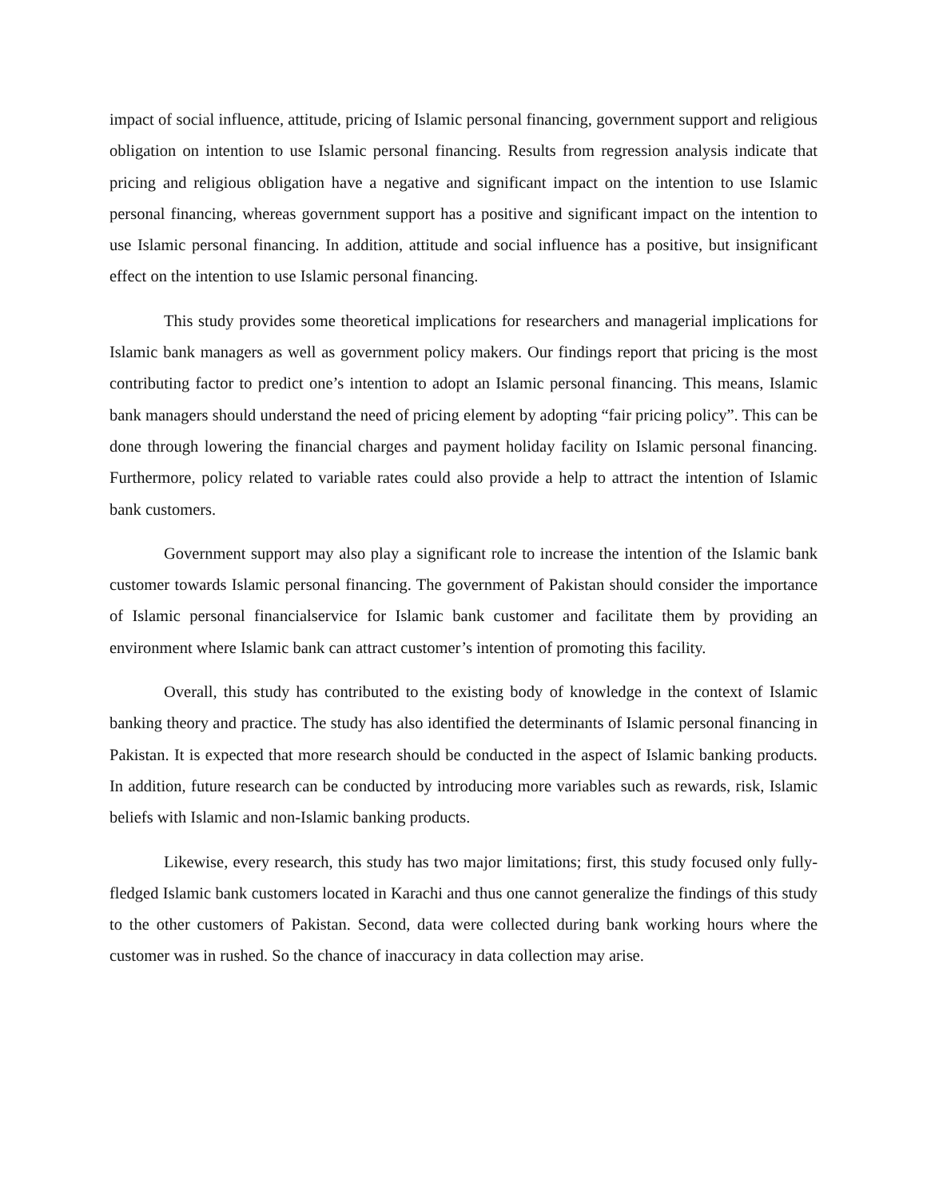impact of social influence, attitude, pricing of Islamic personal financing, government support and religious obligation on intention to use Islamic personal financing. Results from regression analysis indicate that pricing and religious obligation have a negative and significant impact on the intention to use Islamic personal financing, whereas government support has a positive and significant impact on the intention to use Islamic personal financing. In addition, attitude and social influence has a positive, but insignificant effect on the intention to use Islamic personal financing.
This study provides some theoretical implications for researchers and managerial implications for Islamic bank managers as well as government policy makers. Our findings report that pricing is the most contributing factor to predict one’s intention to adopt an Islamic personal financing. This means, Islamic bank managers should understand the need of pricing element by adopting “fair pricing policy”. This can be done through lowering the financial charges and payment holiday facility on Islamic personal financing. Furthermore, policy related to variable rates could also provide a help to attract the intention of Islamic bank customers.
Government support may also play a significant role to increase the intention of the Islamic bank customer towards Islamic personal financing. The government of Pakistan should consider the importance of Islamic personal financialservice for Islamic bank customer and facilitate them by providing an environment where Islamic bank can attract customer’s intention of promoting this facility.
Overall, this study has contributed to the existing body of knowledge in the context of Islamic banking theory and practice. The study has also identified the determinants of Islamic personal financing in Pakistan. It is expected that more research should be conducted in the aspect of Islamic banking products. In addition, future research can be conducted by introducing more variables such as rewards, risk, Islamic beliefs with Islamic and non-Islamic banking products.
Likewise, every research, this study has two major limitations; first, this study focused only fully-fledged Islamic bank customers located in Karachi and thus one cannot generalize the findings of this study to the other customers of Pakistan. Second, data were collected during bank working hours where the customer was in rushed. So the chance of inaccuracy in data collection may arise.